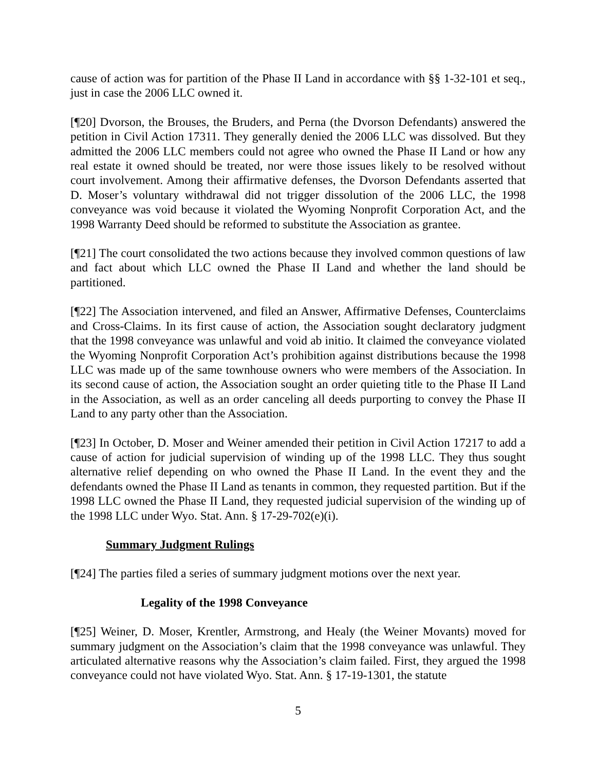cause of action was for partition of the Phase II Land in accordance with §§ 1-32-101 et seq., just in case the 2006 LLC owned it.
[¶20] Dvorson, the Brouses, the Bruders, and Perna (the Dvorson Defendants) answered the petition in Civil Action 17311. They generally denied the 2006 LLC was dissolved. But they admitted the 2006 LLC members could not agree who owned the Phase II Land or how any real estate it owned should be treated, nor were those issues likely to be resolved without court involvement. Among their affirmative defenses, the Dvorson Defendants asserted that D. Moser’s voluntary withdrawal did not trigger dissolution of the 2006 LLC, the 1998 conveyance was void because it violated the Wyoming Nonprofit Corporation Act, and the 1998 Warranty Deed should be reformed to substitute the Association as grantee.
[¶21] The court consolidated the two actions because they involved common questions of law and fact about which LLC owned the Phase II Land and whether the land should be partitioned.
[¶22] The Association intervened, and filed an Answer, Affirmative Defenses, Counterclaims and Cross-Claims. In its first cause of action, the Association sought declaratory judgment that the 1998 conveyance was unlawful and void ab initio. It claimed the conveyance violated the Wyoming Nonprofit Corporation Act’s prohibition against distributions because the 1998 LLC was made up of the same townhouse owners who were members of the Association. In its second cause of action, the Association sought an order quieting title to the Phase II Land in the Association, as well as an order canceling all deeds purporting to convey the Phase II Land to any party other than the Association.
[¶23] In October, D. Moser and Weiner amended their petition in Civil Action 17217 to add a cause of action for judicial supervision of winding up of the 1998 LLC. They thus sought alternative relief depending on who owned the Phase II Land. In the event they and the defendants owned the Phase II Land as tenants in common, they requested partition. But if the 1998 LLC owned the Phase II Land, they requested judicial supervision of the winding up of the 1998 LLC under Wyo. Stat. Ann. § 17-29-702(e)(i).
Summary Judgment Rulings
[¶24] The parties filed a series of summary judgment motions over the next year.
Legality of the 1998 Conveyance
[¶25] Weiner, D. Moser, Krentler, Armstrong, and Healy (the Weiner Movants) moved for summary judgment on the Association’s claim that the 1998 conveyance was unlawful. They articulated alternative reasons why the Association’s claim failed. First, they argued the 1998 conveyance could not have violated Wyo. Stat. Ann. § 17-19-1301, the statute
5